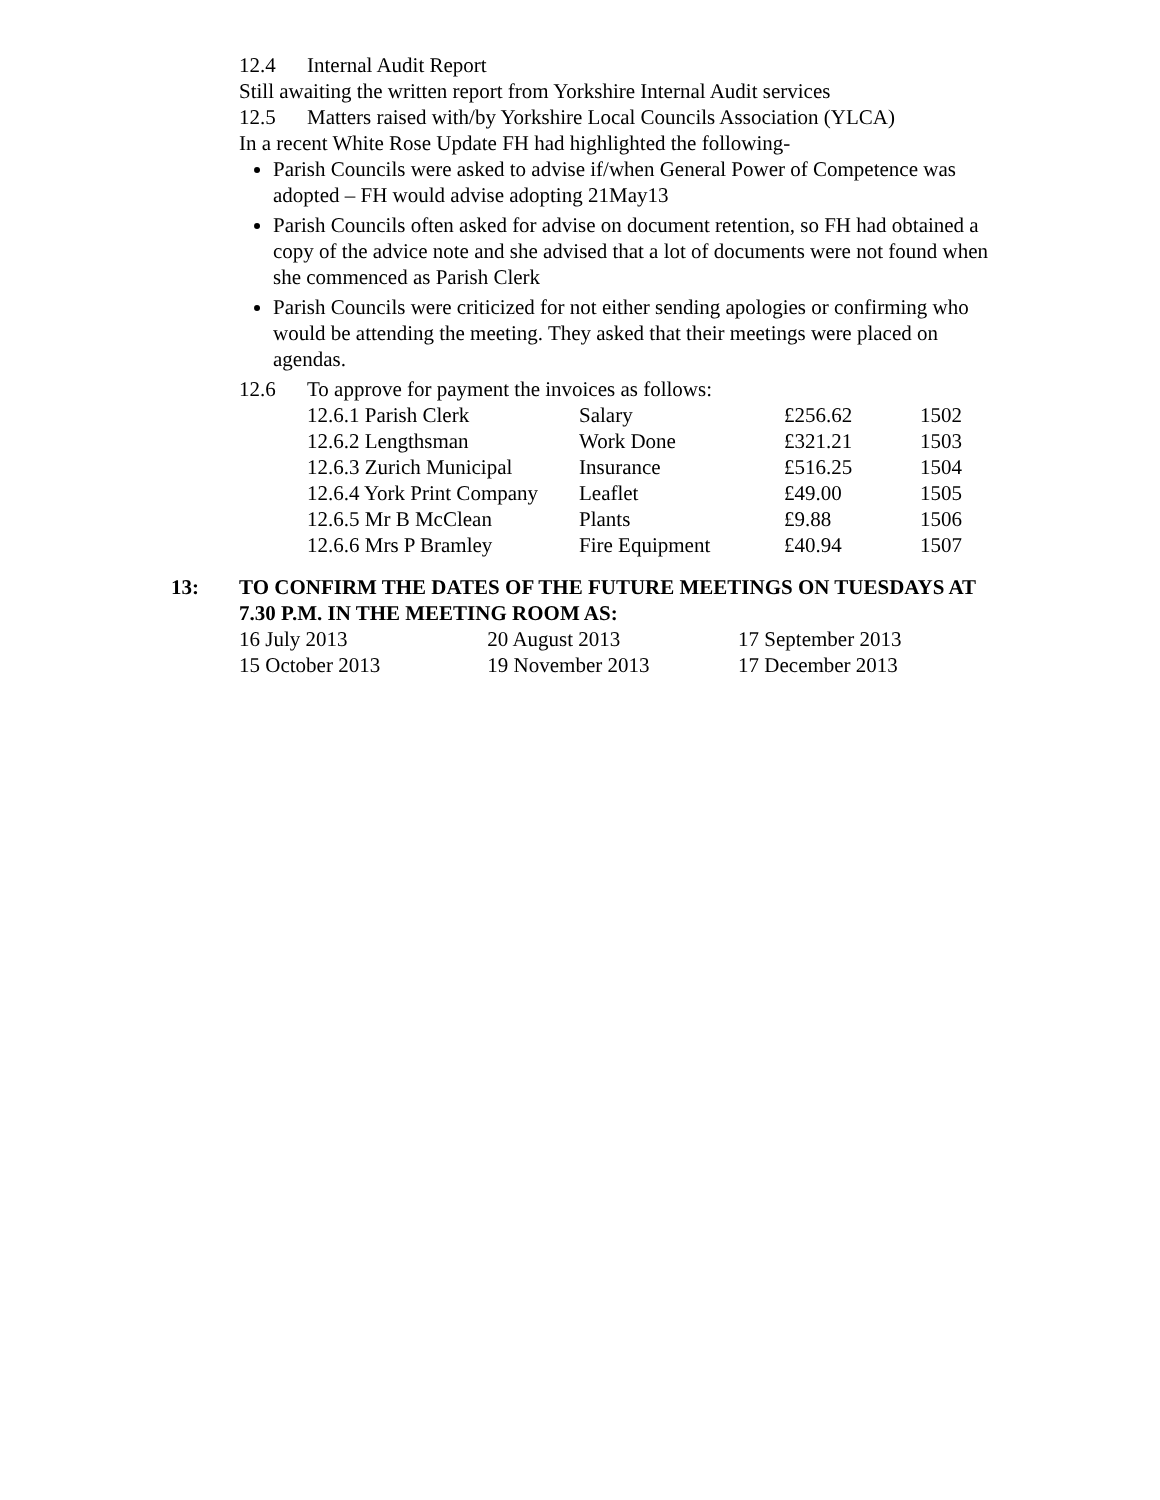12.4 Internal Audit Report
Still awaiting the written report from Yorkshire Internal Audit services
12.5 Matters raised with/by Yorkshire Local Councils Association (YLCA)
In a recent White Rose Update FH had highlighted the following-
Parish Councils were asked to advise if/when General Power of Competence was adopted – FH would advise adopting 21May13
Parish Councils often asked for advise on document retention, so FH had obtained a copy of the advice note and she advised that a lot of documents were not found when she commenced as Parish Clerk
Parish Councils were criticized for not either sending apologies or confirming who would be attending the meeting. They asked that their meetings were placed on agendas.
12.6 To approve for payment the invoices as follows:
| 12.6.1 Parish Clerk | Salary | £256.62 | 1502 |
| 12.6.2 Lengthsman | Work Done | £321.21 | 1503 |
| 12.6.3 Zurich Municipal | Insurance | £516.25 | 1504 |
| 12.6.4 York Print Company | Leaflet | £49.00 | 1505 |
| 12.6.5 Mr B McClean | Plants | £9.88 | 1506 |
| 12.6.6 Mrs P Bramley | Fire Equipment | £40.94 | 1507 |
13: TO CONFIRM THE DATES OF THE FUTURE MEETINGS ON TUESDAYS AT 7.30 P.M. IN THE MEETING ROOM AS:
| 16 July 2013 | 20 August 2013 | 17 September 2013 |
| 15 October 2013 | 19 November 2013 | 17 December 2013 |